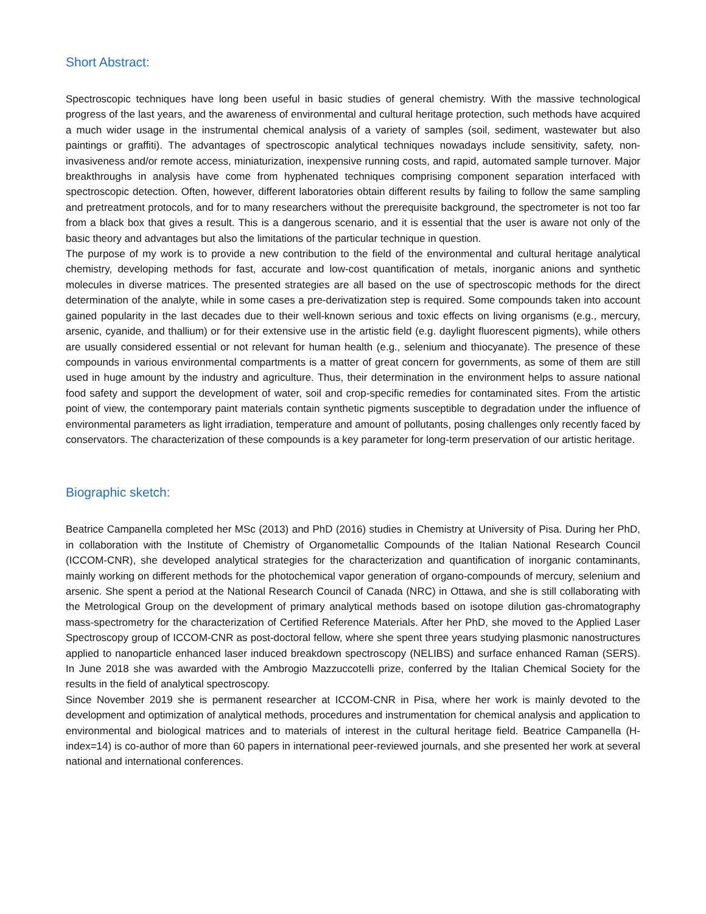Short Abstract:
Spectroscopic techniques have long been useful in basic studies of general chemistry. With the massive technological progress of the last years, and the awareness of environmental and cultural heritage protection, such methods have acquired a much wider usage in the instrumental chemical analysis of a variety of samples (soil, sediment, wastewater but also paintings or graffiti). The advantages of spectroscopic analytical techniques nowadays include sensitivity, safety, non-invasiveness and/or remote access, miniaturization, inexpensive running costs, and rapid, automated sample turnover. Major breakthroughs in analysis have come from hyphenated techniques comprising component separation interfaced with spectroscopic detection. Often, however, different laboratories obtain different results by failing to follow the same sampling and pretreatment protocols, and for to many researchers without the prerequisite background, the spectrometer is not too far from a black box that gives a result. This is a dangerous scenario, and it is essential that the user is aware not only of the basic theory and advantages but also the limitations of the particular technique in question.
The purpose of my work is to provide a new contribution to the field of the environmental and cultural heritage analytical chemistry, developing methods for fast, accurate and low-cost quantification of metals, inorganic anions and synthetic molecules in diverse matrices. The presented strategies are all based on the use of spectroscopic methods for the direct determination of the analyte, while in some cases a pre-derivatization step is required. Some compounds taken into account gained popularity in the last decades due to their well-known serious and toxic effects on living organisms (e.g., mercury, arsenic, cyanide, and thallium) or for their extensive use in the artistic field (e.g. daylight fluorescent pigments), while others are usually considered essential or not relevant for human health (e.g., selenium and thiocyanate). The presence of these compounds in various environmental compartments is a matter of great concern for governments, as some of them are still used in huge amount by the industry and agriculture. Thus, their determination in the environment helps to assure national food safety and support the development of water, soil and crop-specific remedies for contaminated sites. From the artistic point of view, the contemporary paint materials contain synthetic pigments susceptible to degradation under the influence of environmental parameters as light irradiation, temperature and amount of pollutants, posing challenges only recently faced by conservators. The characterization of these compounds is a key parameter for long-term preservation of our artistic heritage.
Biographic sketch:
Beatrice Campanella completed her MSc (2013) and PhD (2016) studies in Chemistry at University of Pisa. During her PhD, in collaboration with the Institute of Chemistry of Organometallic Compounds of the Italian National Research Council (ICCOM-CNR), she developed analytical strategies for the characterization and quantification of inorganic contaminants, mainly working on different methods for the photochemical vapor generation of organo-compounds of mercury, selenium and arsenic. She spent a period at the National Research Council of Canada (NRC) in Ottawa, and she is still collaborating with the Metrological Group on the development of primary analytical methods based on isotope dilution gas-chromatography mass-spectrometry for the characterization of Certified Reference Materials. After her PhD, she moved to the Applied Laser Spectroscopy group of ICCOM-CNR as post-doctoral fellow, where she spent three years studying plasmonic nanostructures applied to nanoparticle enhanced laser induced breakdown spectroscopy (NELIBS) and surface enhanced Raman (SERS). In June 2018 she was awarded with the Ambrogio Mazzuccotelli prize, conferred by the Italian Chemical Society for the results in the field of analytical spectroscopy.
Since November 2019 she is permanent researcher at ICCOM-CNR in Pisa, where her work is mainly devoted to the development and optimization of analytical methods, procedures and instrumentation for chemical analysis and application to environmental and biological matrices and to materials of interest in the cultural heritage field. Beatrice Campanella (H-index=14) is co-author of more than 60 papers in international peer-reviewed journals, and she presented her work at several national and international conferences.